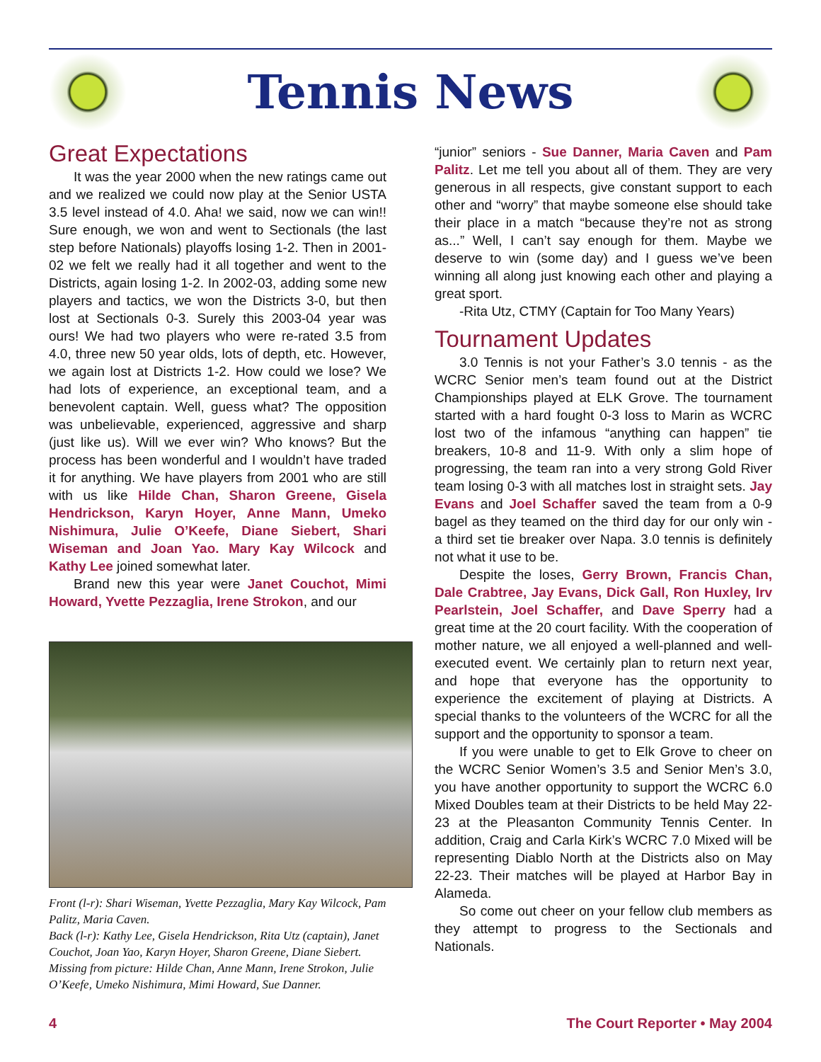Tennis News
Great Expectations
It was the year 2000 when the new ratings came out and we realized we could now play at the Senior USTA 3.5 level instead of 4.0. Aha! we said, now we can win!! Sure enough, we won and went to Sectionals (the last step before Nationals) playoffs losing 1-2. Then in 2001-02 we felt we really had it all together and went to the Districts, again losing 1-2. In 2002-03, adding some new players and tactics, we won the Districts 3-0, but then lost at Sectionals 0-3. Surely this 2003-04 year was ours! We had two players who were re-rated 3.5 from 4.0, three new 50 year olds, lots of depth, etc. However, we again lost at Districts 1-2. How could we lose? We had lots of experience, an exceptional team, and a benevolent captain. Well, guess what? The opposition was unbelievable, experienced, aggressive and sharp (just like us). Will we ever win? Who knows? But the process has been wonderful and I wouldn’t have traded it for anything. We have players from 2001 who are still with us like Hilde Chan, Sharon Greene, Gisela Hendrickson, Karyn Hoyer, Anne Mann, Umeko Nishimura, Julie O’Keefe, Diane Siebert, Shari Wiseman and Joan Yao. Mary Kay Wilcock and Kathy Lee joined somewhat later.
Brand new this year were Janet Couchot, Mimi Howard, Yvette Pezzaglia, Irene Strokon, and our
Front (l-r): Shari Wiseman, Yvette Pezzaglia, Mary Kay Wilcock, Pam Palitz, Maria Caven.
Back (l-r): Kathy Lee, Gisela Hendrickson, Rita Utz (captain), Janet Couchot, Joan Yao, Karyn Hoyer, Sharon Greene, Diane Siebert. Missing from picture: Hilde Chan, Anne Mann, Irene Strokon, Julie O’Keefe, Umeko Nishimura, Mimi Howard, Sue Danner.
“junior” seniors - Sue Danner, Maria Caven and Pam Palitz. Let me tell you about all of them. They are very generous in all respects, give constant support to each other and “worry” that maybe someone else should take their place in a match “because they’re not as strong as...” Well, I can’t say enough for them. Maybe we deserve to win (some day) and I guess we’ve been winning all along just knowing each other and playing a great sport.
-Rita Utz, CTMY (Captain for Too Many Years)
Tournament Updates
3.0 Tennis is not your Father’s 3.0 tennis - as the WCRC Senior men’s team found out at the District Championships played at ELK Grove. The tournament started with a hard fought 0-3 loss to Marin as WCRC lost two of the infamous “anything can happen” tie breakers, 10-8 and 11-9. With only a slim hope of progressing, the team ran into a very strong Gold River team losing 0-3 with all matches lost in straight sets. Jay Evans and Joel Schaffer saved the team from a 0-9 bagel as they teamed on the third day for our only win - a third set tie breaker over Napa. 3.0 tennis is definitely not what it use to be.
Despite the loses, Gerry Brown, Francis Chan, Dale Crabtree, Jay Evans, Dick Gall, Ron Huxley, Irv Pearlstein, Joel Schaffer, and Dave Sperry had a great time at the 20 court facility. With the cooperation of mother nature, we all enjoyed a well-planned and well-executed event. We certainly plan to return next year, and hope that everyone has the opportunity to experience the excitement of playing at Districts. A special thanks to the volunteers of the WCRC for all the support and the opportunity to sponsor a team.
If you were unable to get to Elk Grove to cheer on the WCRC Senior Women’s 3.5 and Senior Men’s 3.0, you have another opportunity to support the WCRC 6.0 Mixed Doubles team at their Districts to be held May 22-23 at the Pleasanton Community Tennis Center. In addition, Craig and Carla Kirk’s WCRC 7.0 Mixed will be representing Diablo North at the Districts also on May 22-23. Their matches will be played at Harbor Bay in Alameda.
So come out cheer on your fellow club members as they attempt to progress to the Sectionals and Nationals.
4 The Court Reporter • May 2004